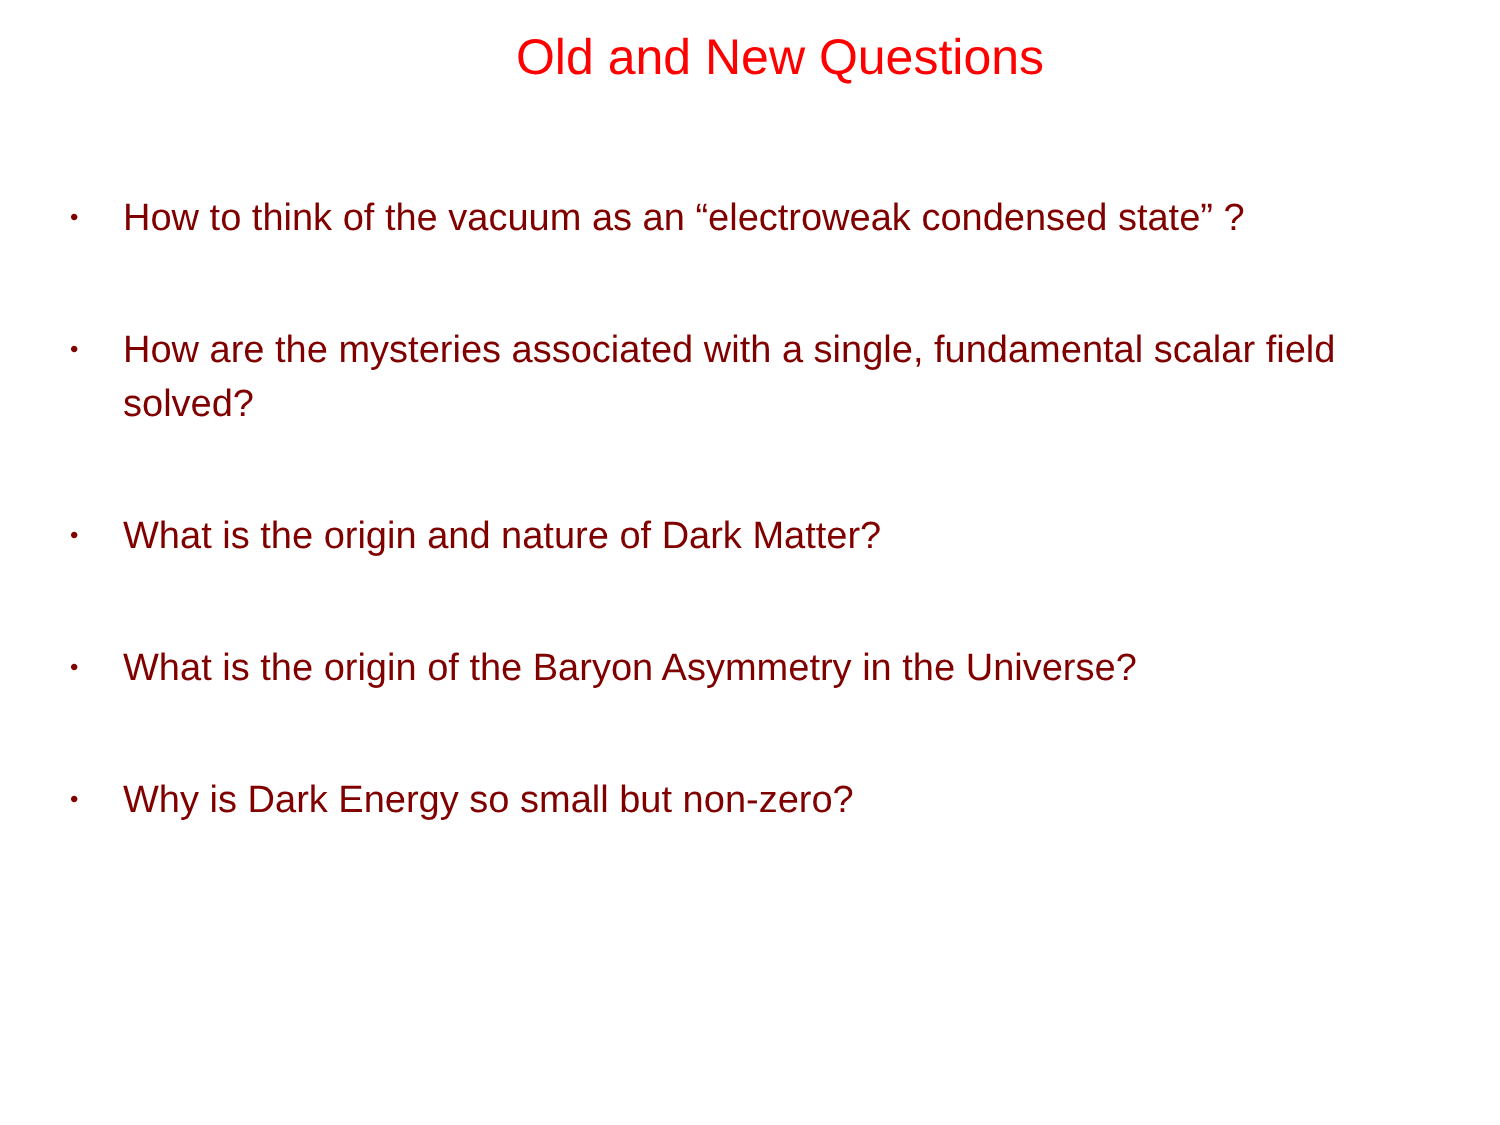Old and New Questions
• How to think of the vacuum as an “electroweak condensed state” ?
• How are the mysteries associated with a single, fundamental scalar field solved?
• What is the origin and nature of Dark Matter?
• What is the origin of the Baryon Asymmetry in the Universe?
• Why is Dark Energy so small but non-zero?